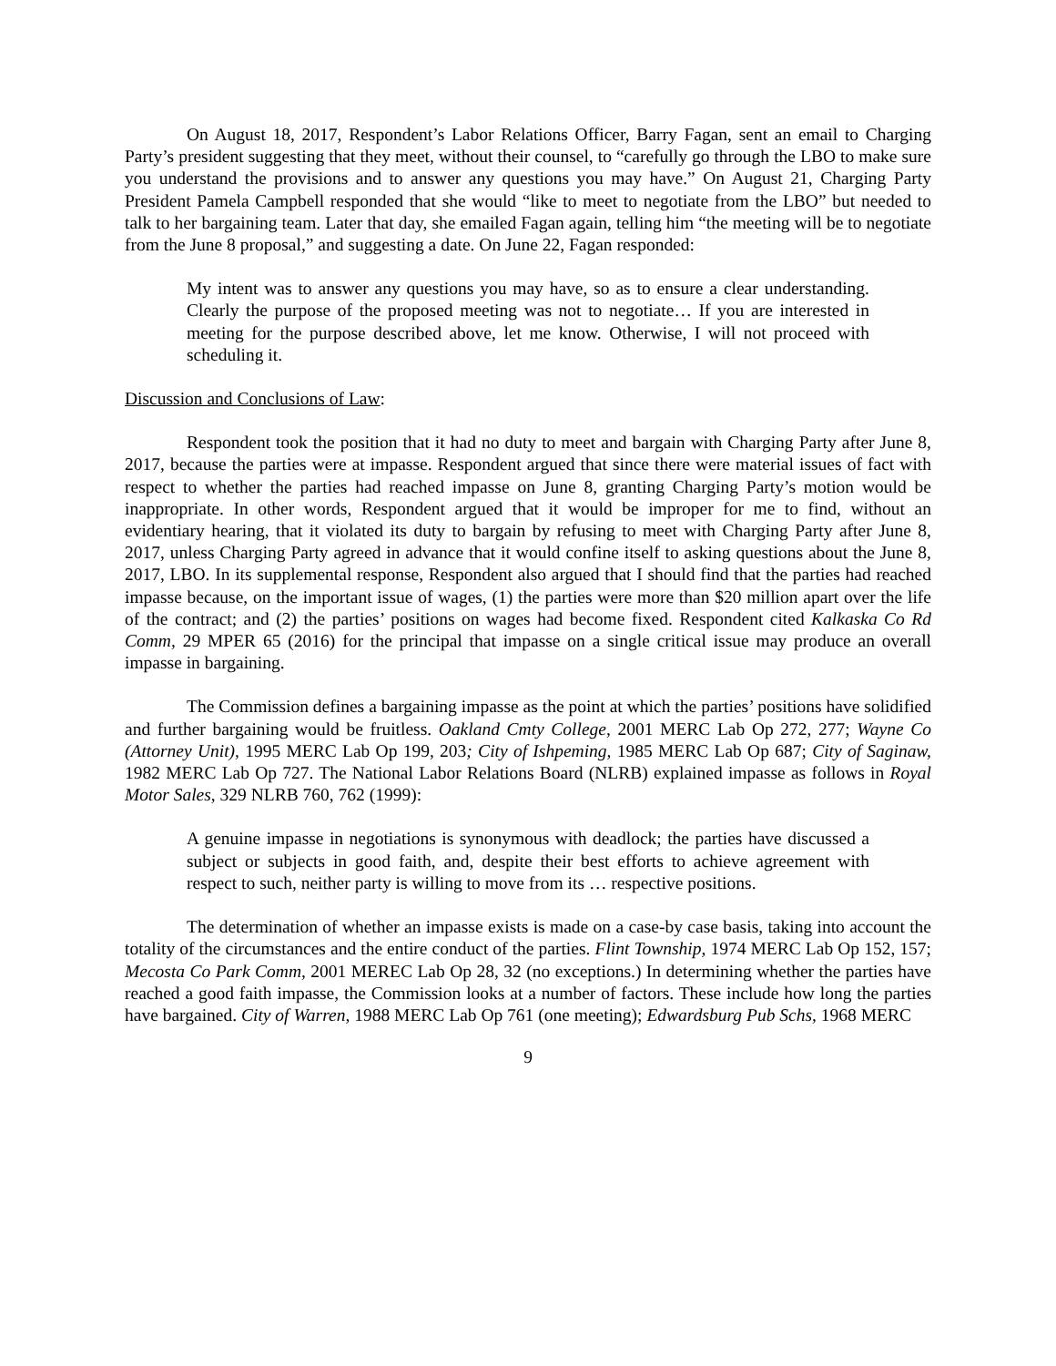On August 18, 2017, Respondent’s Labor Relations Officer, Barry Fagan, sent an email to Charging Party’s president suggesting that they meet, without their counsel, to “carefully go through the LBO to make sure you understand the provisions and to answer any questions you may have.” On August 21, Charging Party President Pamela Campbell responded that she would “like to meet to negotiate from the LBO” but needed to talk to her bargaining team. Later that day, she emailed Fagan again, telling him “the meeting will be to negotiate from the June 8 proposal,” and suggesting a date. On June 22, Fagan responded:
My intent was to answer any questions you may have, so as to ensure a clear understanding. Clearly the purpose of the proposed meeting was not to negotiate… If you are interested in meeting for the purpose described above, let me know. Otherwise, I will not proceed with scheduling it.
Discussion and Conclusions of Law:
Respondent took the position that it had no duty to meet and bargain with Charging Party after June 8, 2017, because the parties were at impasse. Respondent argued that since there were material issues of fact with respect to whether the parties had reached impasse on June 8, granting Charging Party’s motion would be inappropriate. In other words, Respondent argued that it would be improper for me to find, without an evidentiary hearing, that it violated its duty to bargain by refusing to meet with Charging Party after June 8, 2017, unless Charging Party agreed in advance that it would confine itself to asking questions about the June 8, 2017, LBO. In its supplemental response, Respondent also argued that I should find that the parties had reached impasse because, on the important issue of wages, (1) the parties were more than $20 million apart over the life of the contract; and (2) the parties’ positions on wages had become fixed. Respondent cited Kalkaska Co Rd Comm, 29 MPER 65 (2016) for the principal that impasse on a single critical issue may produce an overall impasse in bargaining.
The Commission defines a bargaining impasse as the point at which the parties’ positions have solidified and further bargaining would be fruitless. Oakland Cmty College, 2001 MERC Lab Op 272, 277; Wayne Co (Attorney Unit), 1995 MERC Lab Op 199, 203; City of Ishpeming, 1985 MERC Lab Op 687; City of Saginaw, 1982 MERC Lab Op 727. The National Labor Relations Board (NLRB) explained impasse as follows in Royal Motor Sales, 329 NLRB 760, 762 (1999):
A genuine impasse in negotiations is synonymous with deadlock; the parties have discussed a subject or subjects in good faith, and, despite their best efforts to achieve agreement with respect to such, neither party is willing to move from its … respective positions.
The determination of whether an impasse exists is made on a case-by case basis, taking into account the totality of the circumstances and the entire conduct of the parties. Flint Township, 1974 MERC Lab Op 152, 157; Mecosta Co Park Comm, 2001 MEREC Lab Op 28, 32 (no exceptions.) In determining whether the parties have reached a good faith impasse, the Commission looks at a number of factors. These include how long the parties have bargained. City of Warren, 1988 MERC Lab Op 761 (one meeting); Edwardsburg Pub Schs, 1968 MERC
9